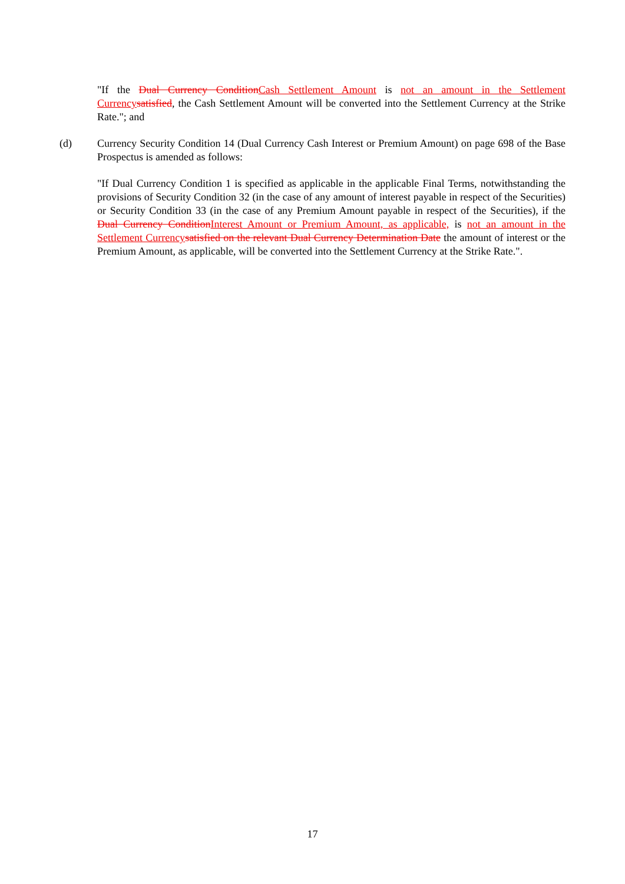"If the Dual Currency Condition Cash Settlement Amount is not an amount in the Settlement Currency satisfied, the Cash Settlement Amount will be converted into the Settlement Currency at the Strike Rate."; and
(d) Currency Security Condition 14 (Dual Currency Cash Interest or Premium Amount) on page 698 of the Base Prospectus is amended as follows:
"If Dual Currency Condition 1 is specified as applicable in the applicable Final Terms, notwithstanding the provisions of Security Condition 32 (in the case of any amount of interest payable in respect of the Securities) or Security Condition 33 (in the case of any Premium Amount payable in respect of the Securities), if the Dual Currency Condition Interest Amount or Premium Amount, as applicable, is not an amount in the Settlement Currency satisfied on the relevant Dual Currency Determination Date the amount of interest or the Premium Amount, as applicable, will be converted into the Settlement Currency at the Strike Rate.".
17